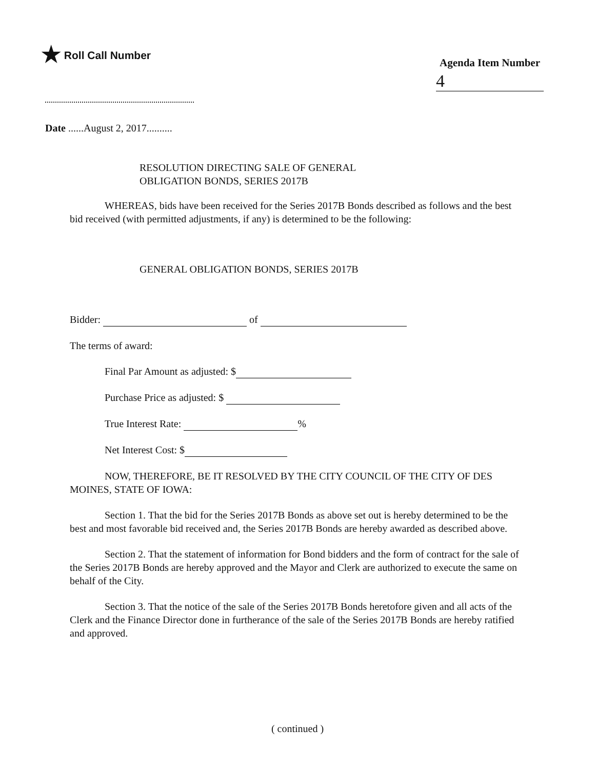★ Roll Call Number
Agenda Item Number
4
Date ......August 2, 2017..........
RESOLUTION DIRECTING SALE OF GENERAL
OBLIGATION BONDS, SERIES 2017B
WHEREAS, bids have been received for the Series 2017B Bonds described as follows and the best bid received (with permitted adjustments, if any) is determined to be the following:
GENERAL OBLIGATION BONDS, SERIES 2017B
Bidder: of
The terms of award:
Final Par Amount as adjusted: $
Purchase Price as adjusted: $
True Interest Rate: %
Net Interest Cost: $
NOW, THEREFORE, BE IT RESOLVED BY THE CITY COUNCIL OF THE CITY OF DES MOINES, STATE OF IOWA:
Section 1. That the bid for the Series 2017B Bonds as above set out is hereby determined to be the best and most favorable bid received and, the Series 2017B Bonds are hereby awarded as described above.
Section 2. That the statement of information for Bond bidders and the form of contract for the sale of the Series 2017B Bonds are hereby approved and the Mayor and Clerk are authorized to execute the same on behalf of the City.
Section 3. That the notice of the sale of the Series 2017B Bonds heretofore given and all acts of the Clerk and the Finance Director done in furtherance of the sale of the Series 2017B Bonds are hereby ratified and approved.
( continued )